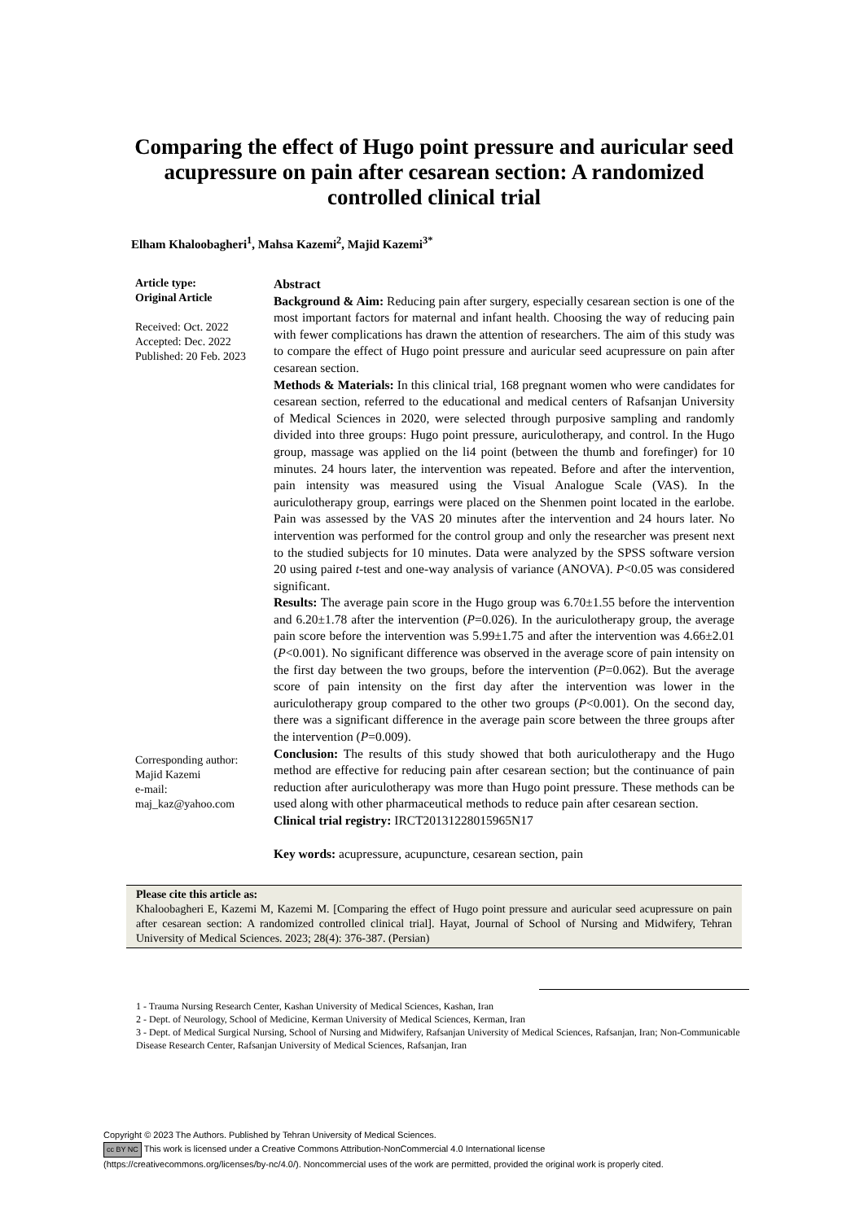Comparing the effect of Hugo point pressure and auricular seed acupressure on pain after cesarean section: A randomized controlled clinical trial
Elham Khaloobagheri<sup>1</sup>, Mahsa Kazemi<sup>2</sup>, Majid Kazemi<sup>3*</sup>
Article type:
Original Article
Received: Oct. 2022
Accepted: Dec. 2022
Published: 20 Feb. 2023
Corresponding author:
Majid Kazemi
e-mail:
maj_kaz@yahoo.com
Abstract
Background & Aim: Reducing pain after surgery, especially cesarean section is one of the most important factors for maternal and infant health. Choosing the way of reducing pain with fewer complications has drawn the attention of researchers. The aim of this study was to compare the effect of Hugo point pressure and auricular seed acupressure on pain after cesarean section.
Methods & Materials: In this clinical trial, 168 pregnant women who were candidates for cesarean section, referred to the educational and medical centers of Rafsanjan University of Medical Sciences in 2020, were selected through purposive sampling and randomly divided into three groups: Hugo point pressure, auriculotherapy, and control. In the Hugo group, massage was applied on the li4 point (between the thumb and forefinger) for 10 minutes. 24 hours later, the intervention was repeated. Before and after the intervention, pain intensity was measured using the Visual Analogue Scale (VAS). In the auriculotherapy group, earrings were placed on the Shenmen point located in the earlobe. Pain was assessed by the VAS 20 minutes after the intervention and 24 hours later. No intervention was performed for the control group and only the researcher was present next to the studied subjects for 10 minutes. Data were analyzed by the SPSS software version 20 using paired t-test and one-way analysis of variance (ANOVA). P<0.05 was considered significant.
Results: The average pain score in the Hugo group was 6.70±1.55 before the intervention and 6.20±1.78 after the intervention (P=0.026). In the auriculotherapy group, the average pain score before the intervention was 5.99±1.75 and after the intervention was 4.66±2.01 (P<0.001). No significant difference was observed in the average score of pain intensity on the first day between the two groups, before the intervention (P=0.062). But the average score of pain intensity on the first day after the intervention was lower in the auriculotherapy group compared to the other two groups (P<0.001). On the second day, there was a significant difference in the average pain score between the three groups after the intervention (P=0.009).
Conclusion: The results of this study showed that both auriculotherapy and the Hugo method are effective for reducing pain after cesarean section; but the continuance of pain reduction after auriculotherapy was more than Hugo point pressure. These methods can be used along with other pharmaceutical methods to reduce pain after cesarean section.
Clinical trial registry: IRCT20131228015965N17
Key words: acupressure, acupuncture, cesarean section, pain
Please cite this article as:
Khaloobagheri E, Kazemi M, Kazemi M. [Comparing the effect of Hugo point pressure and auricular seed acupressure on pain after cesarean section: A randomized controlled clinical trial]. Hayat, Journal of School of Nursing and Midwifery, Tehran University of Medical Sciences. 2023; 28(4): 376-387. (Persian)
1 - Trauma Nursing Research Center, Kashan University of Medical Sciences, Kashan, Iran
2 - Dept. of Neurology, School of Medicine, Kerman University of Medical Sciences, Kerman, Iran
3 - Dept. of Medical Surgical Nursing, School of Nursing and Midwifery, Rafsanjan University of Medical Sciences, Rafsanjan, Iran; Non-Communicable Disease Research Center, Rafsanjan University of Medical Sciences, Rafsanjan, Iran
Copyright © 2023 The Authors. Published by Tehran University of Medical Sciences.
cc BY NC This work is licensed under a Creative Commons Attribution-NonCommercial 4.0 International license
(https://creativecommons.org/licenses/by-nc/4.0/). Noncommercial uses of the work are permitted, provided the original work is properly cited.